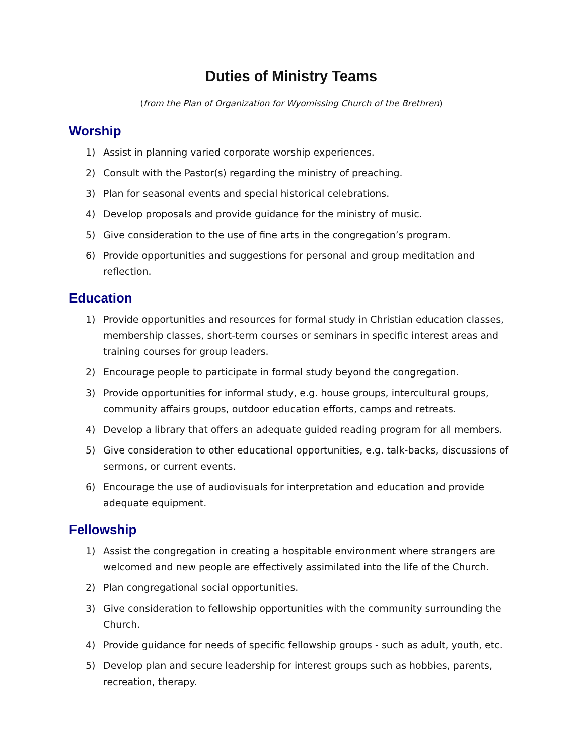Duties of Ministry Teams
(from the Plan of Organization for Wyomissing Church of the Brethren)
Worship
1) Assist in planning varied corporate worship experiences.
2) Consult with the Pastor(s) regarding the ministry of preaching.
3) Plan for seasonal events and special historical celebrations.
4) Develop proposals and provide guidance for the ministry of music.
5) Give consideration to the use of fine arts in the congregation’s program.
6) Provide opportunities and suggestions for personal and group meditation and reflection.
Education
1) Provide opportunities and resources for formal study in Christian education classes, membership classes, short-term courses or seminars in specific interest areas and training courses for group leaders.
2) Encourage people to participate in formal study beyond the congregation.
3) Provide opportunities for informal study, e.g. house groups, intercultural groups, community affairs groups, outdoor education efforts, camps and retreats.
4) Develop a library that offers an adequate guided reading program for all members.
5) Give consideration to other educational opportunities, e.g. talk-backs, discussions of sermons, or current events.
6) Encourage the use of audiovisuals for interpretation and education and provide adequate equipment.
Fellowship
1) Assist the congregation in creating a hospitable environment where strangers are welcomed and new people are effectively assimilated into the life of the Church.
2) Plan congregational social opportunities.
3) Give consideration to fellowship opportunities with the community surrounding the Church.
4) Provide guidance for needs of specific fellowship groups - such as adult, youth, etc.
5) Develop plan and secure leadership for interest groups such as hobbies, parents, recreation, therapy.